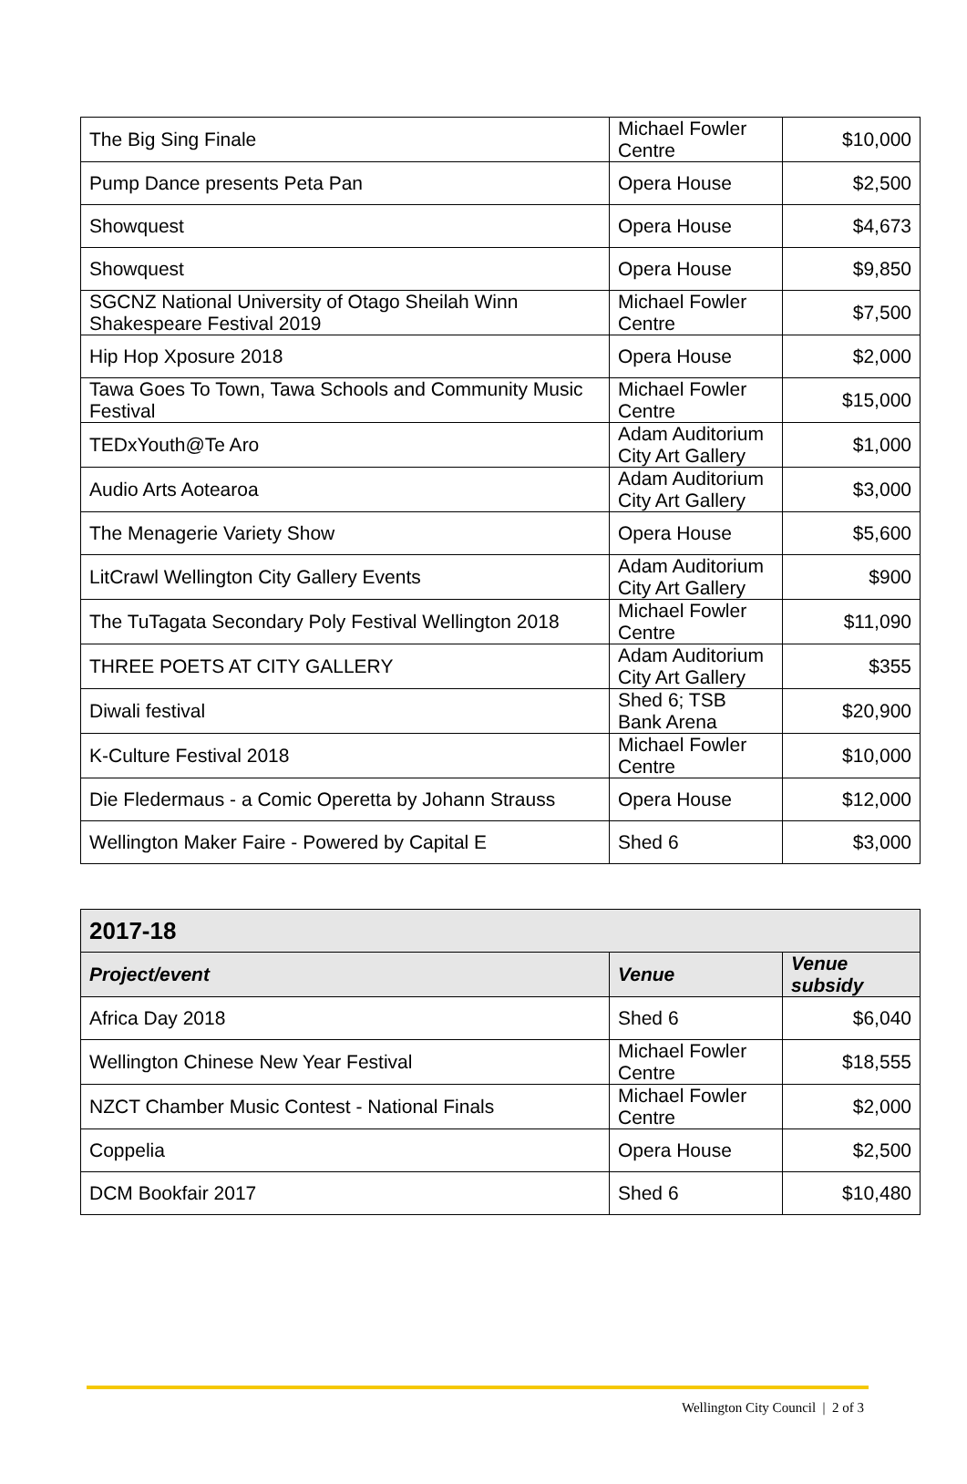| The Big Sing Finale | Michael Fowler Centre | $10,000 |
| Pump Dance presents Peta Pan | Opera House | $2,500 |
| Showquest | Opera House | $4,673 |
| Showquest | Opera House | $9,850 |
| SGCNZ National University of Otago Sheilah Winn Shakespeare Festival 2019 | Michael Fowler Centre | $7,500 |
| Hip Hop Xposure 2018 | Opera House | $2,000 |
| Tawa Goes To Town, Tawa Schools and Community Music Festival | Michael Fowler Centre | $15,000 |
| TEDxYouth@Te Aro | Adam Auditorium City Art Gallery | $1,000 |
| Audio Arts Aotearoa | Adam Auditorium City Art Gallery | $3,000 |
| The Menagerie Variety Show | Opera House | $5,600 |
| LitCrawl Wellington City Gallery Events | Adam Auditorium City Art Gallery | $900 |
| The TuTagata Secondary Poly Festival Wellington 2018 | Michael Fowler Centre | $11,090 |
| THREE POETS AT CITY GALLERY | Adam Auditorium City Art Gallery | $355 |
| Diwali festival | Shed 6; TSB Bank Arena | $20,900 |
| K-Culture Festival 2018 | Michael Fowler Centre | $10,000 |
| Die Fledermaus - a Comic Operetta by Johann Strauss | Opera House | $12,000 |
| Wellington Maker Faire - Powered by Capital E | Shed 6 | $3,000 |
| 2017-18 | | |
| --- | --- | --- |
| Project/event | Venue | Venue subsidy |
| Africa Day 2018 | Shed 6 | $6,040 |
| Wellington Chinese New Year Festival | Michael Fowler Centre | $18,555 |
| NZCT Chamber Music Contest - National Finals | Michael Fowler Centre | $2,000 |
| Coppelia | Opera House | $2,500 |
| DCM Bookfair 2017 | Shed 6 | $10,480 |
Wellington City Council | 2 of 3